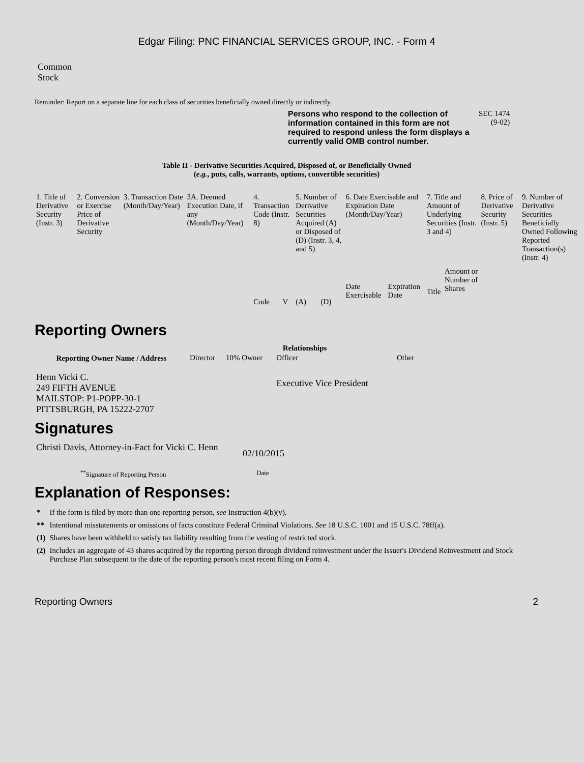Edgar Filing: PNC FINANCIAL SERVICES GROUP, INC. - Form 4
Common
Stock
Reminder: Report on a separate line for each class of securities beneficially owned directly or indirectly.
Persons who respond to the collection of information contained in this form are not required to respond unless the form displays a currently valid OMB control number.
SEC 1474
(9-02)
Table II - Derivative Securities Acquired, Disposed of, or Beneficially Owned
(e.g., puts, calls, warrants, options, convertible securities)
| 1. Title of Derivative Security (Instr. 3) | 2. Conversion or Exercise Price of Derivative Security | 3. Transaction Date (Month/Day/Year) | 3A. Deemed Execution Date, if any (Month/Day/Year) | 4. Transaction Code (Instr. 8) | | 5. Number of Derivative Securities Acquired (A) or Disposed of (D) (Instr. 3, 4, and 5) | | 6. Date Exercisable and Expiration Date (Month/Day/Year) | | 7. Title and Amount of Underlying Securities (Instr. 3 and 4) | | 8. Price of Derivative Security (Instr. 5) | 9. Number of Derivative Securities Beneficially Owned Following Reported Transaction(s) (Instr. 4) |
| | | | | Code | V | (A) | (D) | Date Exercisable | Expiration Date | Title | Amount or Number of Shares | | |
Reporting Owners
| Reporting Owner Name / Address | Relationships | | | |
| --- | --- | --- | --- | --- |
| | Director | 10% Owner | Officer | Other |
| Henn Vicki C. 249 FIFTH AVENUE MAILSTOP: P1-POPP-30-1 PITTSBURGH, PA 15222-2707 | | | Executive Vice President | |
Signatures
| Christi Davis, Attorney-in-Fact for Vicki C. Henn | 02/10/2015 |
| <sup>**</sup> Signature of Reporting Person | Date |
Explanation of Responses:
| * | If the form is filed by more than one reporting person, see Instruction 4(b)(v). |
| ** | Intentional misstatements or omissions of facts constitute Federal Criminal Violations. See 18 U.S.C. 1001 and 15 U.S.C. 78ff(a). |
| (1) | Shares have been withheld to satisfy tax liability resulting from the vesting of restricted stock. |
| (2) | Includes an aggregate of 43 shares acquired by the reporting person through dividend reinvestment under the Issuer's Dividend Reinvestment and Stock Purchase Plan subsequent to the date of the reporting person's most recent filing on Form 4. |
Reporting Owners 2